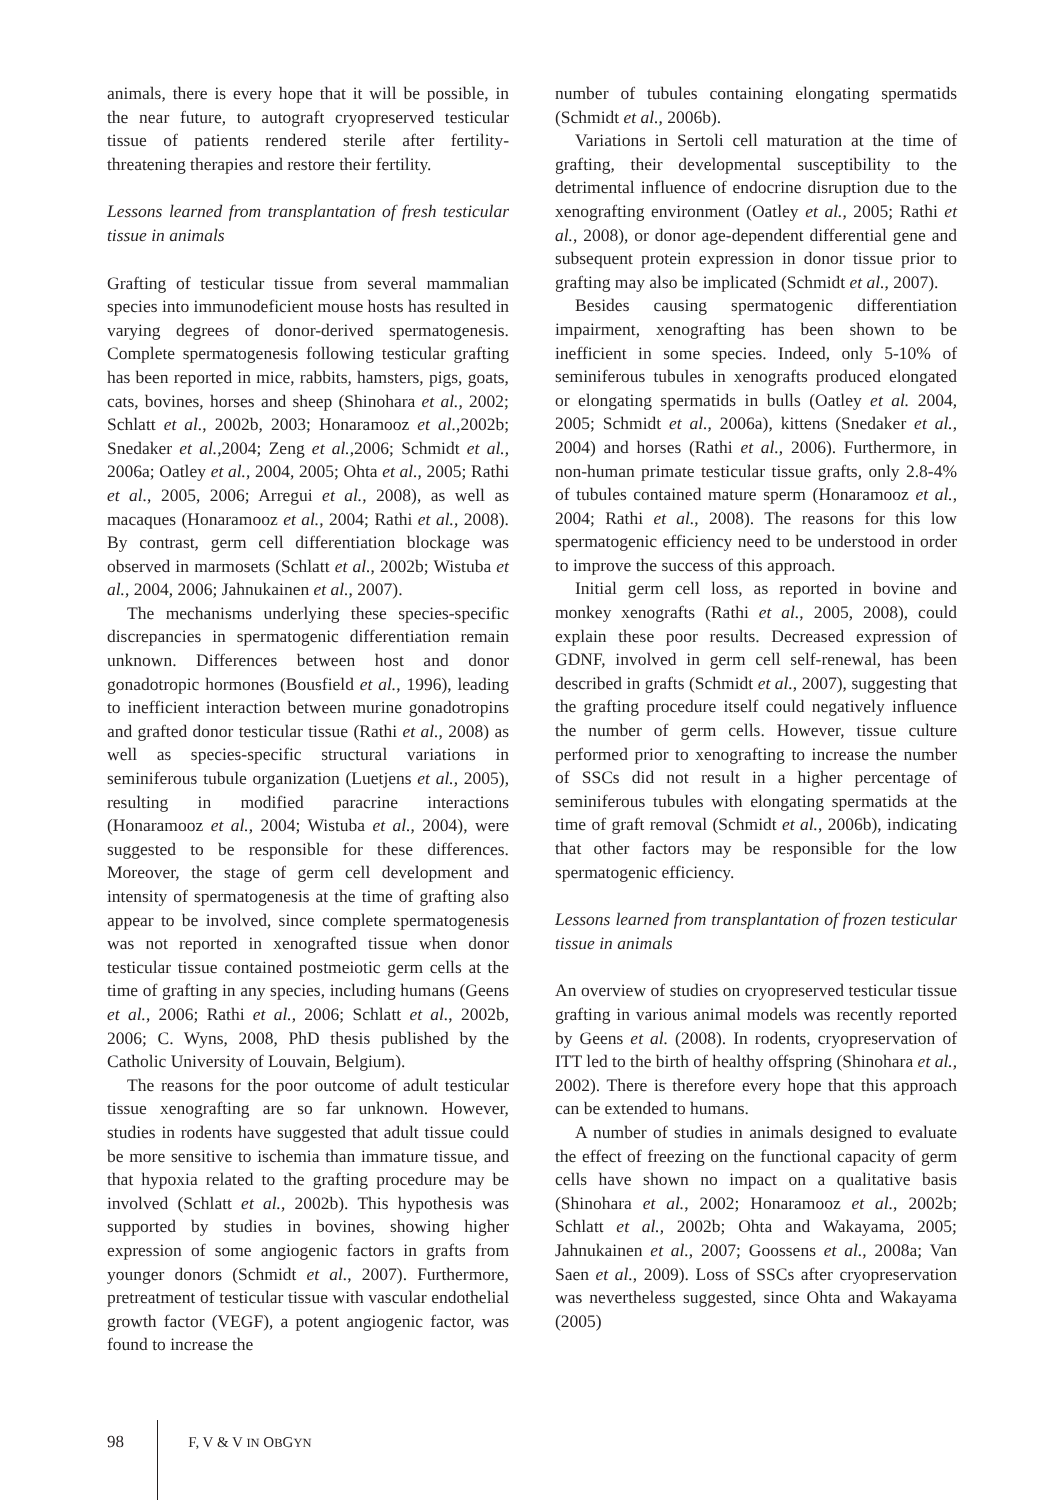animals, there is every hope that it will be possible, in the near future, to autograft cryopreserved testicular tissue of patients rendered sterile after fertility-threatening therapies and restore their fertility.
Lessons learned from transplantation of fresh testicular tissue in animals
Grafting of testicular tissue from several mammalian species into immunodeficient mouse hosts has resulted in varying degrees of donor-derived spermatogenesis. Complete spermatogenesis following testicular grafting has been reported in mice, rabbits, hamsters, pigs, goats, cats, bovines, horses and sheep (Shinohara et al., 2002; Schlatt et al., 2002b, 2003; Honaramooz et al.,2002b; Snedaker et al.,2004; Zeng et al.,2006; Schmidt et al., 2006a; Oatley et al., 2004, 2005; Ohta et al., 2005; Rathi et al., 2005, 2006; Arregui et al., 2008), as well as macaques (Honaramooz et al., 2004; Rathi et al., 2008). By contrast, germ cell differentiation blockage was observed in marmosets (Schlatt et al., 2002b; Wistuba et al., 2004, 2006; Jahnukainen et al., 2007).
The mechanisms underlying these species-specific discrepancies in spermatogenic differentiation remain unknown. Differences between host and donor gonadotropic hormones (Bousfield et al., 1996), leading to inefficient interaction between murine gonadotropins and grafted donor testicular tissue (Rathi et al., 2008) as well as species-specific structural variations in seminiferous tubule organization (Luetjens et al., 2005), resulting in modified paracrine interactions (Honaramooz et al., 2004; Wistuba et al., 2004), were suggested to be responsible for these differences. Moreover, the stage of germ cell development and intensity of spermatogenesis at the time of grafting also appear to be involved, since complete spermatogenesis was not reported in xenografted tissue when donor testicular tissue contained postmeiotic germ cells at the time of grafting in any species, including humans (Geens et al., 2006; Rathi et al., 2006; Schlatt et al., 2002b, 2006; C. Wyns, 2008, PhD thesis published by the Catholic University of Louvain, Belgium).
The reasons for the poor outcome of adult testicular tissue xenografting are so far unknown. However, studies in rodents have suggested that adult tissue could be more sensitive to ischemia than immature tissue, and that hypoxia related to the grafting procedure may be involved (Schlatt et al., 2002b). This hypothesis was supported by studies in bovines, showing higher expression of some angiogenic factors in grafts from younger donors (Schmidt et al., 2007). Furthermore, pretreatment of testicular tissue with vascular endothelial growth factor (VEGF), a potent angiogenic factor, was found to increase the
number of tubules containing elongating spermatids (Schmidt et al., 2006b).
Variations in Sertoli cell maturation at the time of grafting, their developmental susceptibility to the detrimental influence of endocrine disruption due to the xenografting environment (Oatley et al., 2005; Rathi et al., 2008), or donor age-dependent differential gene and subsequent protein expression in donor tissue prior to grafting may also be implicated (Schmidt et al., 2007).
Besides causing spermatogenic differentiation impairment, xenografting has been shown to be inefficient in some species. Indeed, only 5-10% of seminiferous tubules in xenografts produced elongated or elongating spermatids in bulls (Oatley et al. 2004, 2005; Schmidt et al., 2006a), kittens (Snedaker et al., 2004) and horses (Rathi et al., 2006). Furthermore, in non-human primate testicular tissue grafts, only 2.8-4% of tubules contained mature sperm (Honaramooz et al., 2004; Rathi et al., 2008). The reasons for this low spermatogenic efficiency need to be understood in order to improve the success of this approach.
Initial germ cell loss, as reported in bovine and monkey xenografts (Rathi et al., 2005, 2008), could explain these poor results. Decreased expression of GDNF, involved in germ cell self-renewal, has been described in grafts (Schmidt et al., 2007), suggesting that the grafting procedure itself could negatively influence the number of germ cells. However, tissue culture performed prior to xenografting to increase the number of SSCs did not result in a higher percentage of seminiferous tubules with elongating spermatids at the time of graft removal (Schmidt et al., 2006b), indicating that other factors may be responsible for the low spermatogenic efficiency.
Lessons learned from transplantation of frozen testicular tissue in animals
An overview of studies on cryopreserved testicular tissue grafting in various animal models was recently reported by Geens et al. (2008). In rodents, cryopreservation of ITT led to the birth of healthy offspring (Shinohara et al., 2002). There is therefore every hope that this approach can be extended to humans.
A number of studies in animals designed to evaluate the effect of freezing on the functional capacity of germ cells have shown no impact on a qualitative basis (Shinohara et al., 2002; Honaramooz et al., 2002b; Schlatt et al., 2002b; Ohta and Wakayama, 2005; Jahnukainen et al., 2007; Goossens et al., 2008a; Van Saen et al., 2009). Loss of SSCs after cryopreservation was nevertheless suggested, since Ohta and Wakayama (2005)
98 F, V & V IN OBGYN